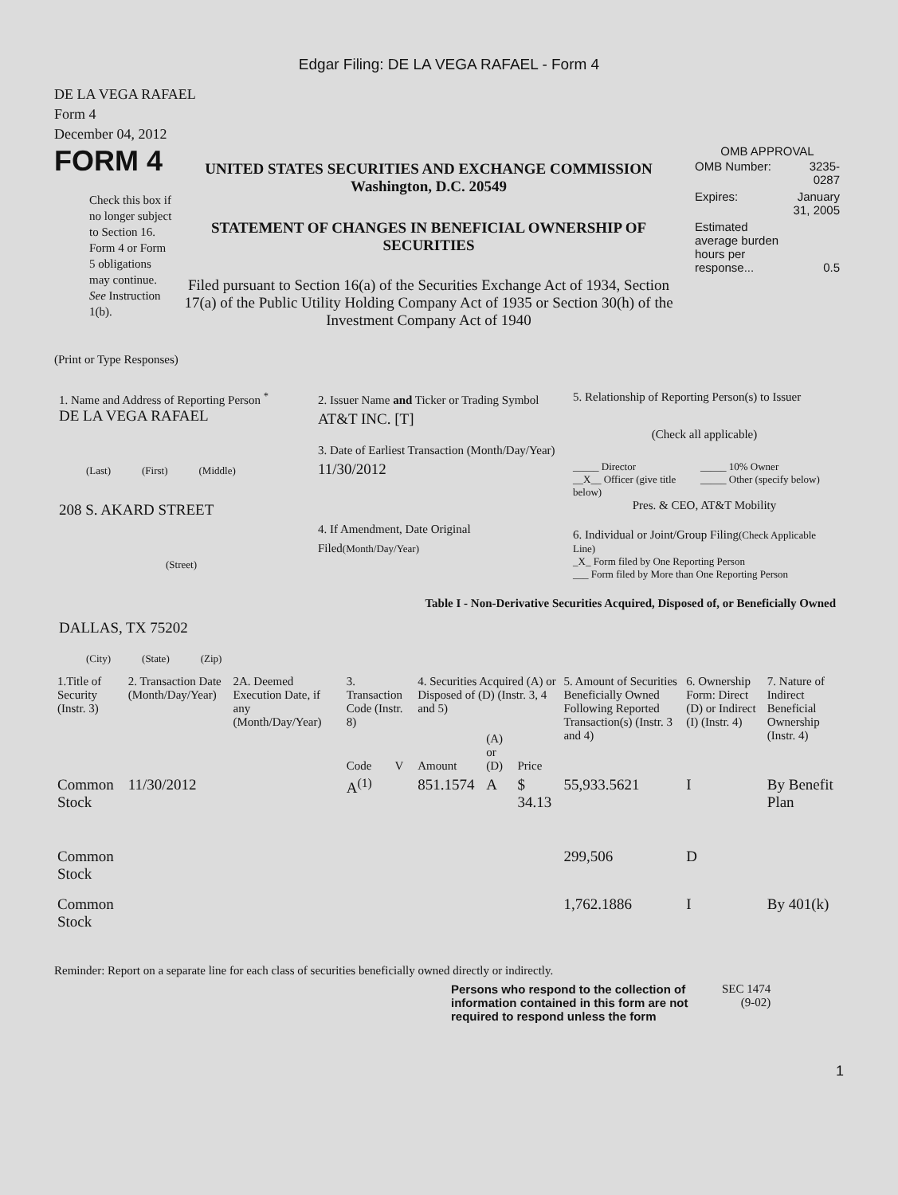Edgar Filing: DE LA VEGA RAFAEL - Form 4
DE LA VEGA RAFAEL
Form 4
December 04, 2012
FORM 4
Check this box if no longer subject to Section 16. Form 4 or Form 5 obligations may continue. See Instruction 1(b).
UNITED STATES SECURITIES AND EXCHANGE COMMISSION
Washington, D.C. 20549
STATEMENT OF CHANGES IN BENEFICIAL OWNERSHIP OF SECURITIES
Filed pursuant to Section 16(a) of the Securities Exchange Act of 1934, Section 17(a) of the Public Utility Holding Company Act of 1935 or Section 30(h) of the Investment Company Act of 1940
OMB APPROVAL
| OMB Number: | 3235-0287 |
| Expires: | January 31, 2005 |
| Estimated average burden hours per response... | 0.5 |
(Print or Type Responses)
1. Name and Address of Reporting Person <sup>*</sup>
DE LA VEGA RAFAEL
(Last) (First) (Middle)
208 S. AKARD STREET
(Street)
DALLAS, TX 75202
(City) (State) (Zip)
2. Issuer Name and Ticker or Trading Symbol
AT&T INC. [T]
3. Date of Earliest Transaction (Month/Day/Year)
11/30/2012
4. If Amendment, Date Original Filed(Month/Day/Year)
5. Relationship of Reporting Person(s) to Issuer
(Check all applicable)
_____ Director
__X__ Officer (give title below)
_____ 10% Owner
_____ Other (specify below)
Pres. & CEO, AT&T Mobility
6. Individual or Joint/Group Filing(Check Applicable Line)
_X_ Form filed by One Reporting Person
___ Form filed by More than One Reporting Person
Table I - Non-Derivative Securities Acquired, Disposed of, or Beneficially Owned
| 1.Title of Security (Instr. 3) | 2. Transaction Date (Month/Day/Year) | 2A. Deemed Execution Date, if any (Month/Day/Year) | 3. Transaction Code (Instr. 8) | | 4. Securities Acquired (A) or Disposed of (D) (Instr. 3, 4 and 5) | | | 5. Amount of Securities Beneficially Owned Following Reported Transaction(s) (Instr. 3 and 4) | 6. Ownership Form: Direct (D) or Indirect (I) (Instr. 4) | 7. Nature of Indirect Beneficial Ownership (Instr. 4) |
| --- | --- | --- | --- | --- | --- | --- | --- | --- | --- | --- |
| | | | Code | V | Amount | (A) or (D) | Price | | | |
| Common Stock | 11/30/2012 | | A<sup>(1)</sup> | | 851.1574 | A | $ 34.13 | 55,933.5621 | I | By Benefit Plan |
| Common Stock | | | | | | | | 299,506 | D | |
| Common Stock | | | | | | | | 1,762.1886 | I | By 401(k) |
Reminder: Report on a separate line for each class of securities beneficially owned directly or indirectly.
Persons who respond to the collection of information contained in this form are not required to respond unless the form
SEC 1474
(9-02)
1